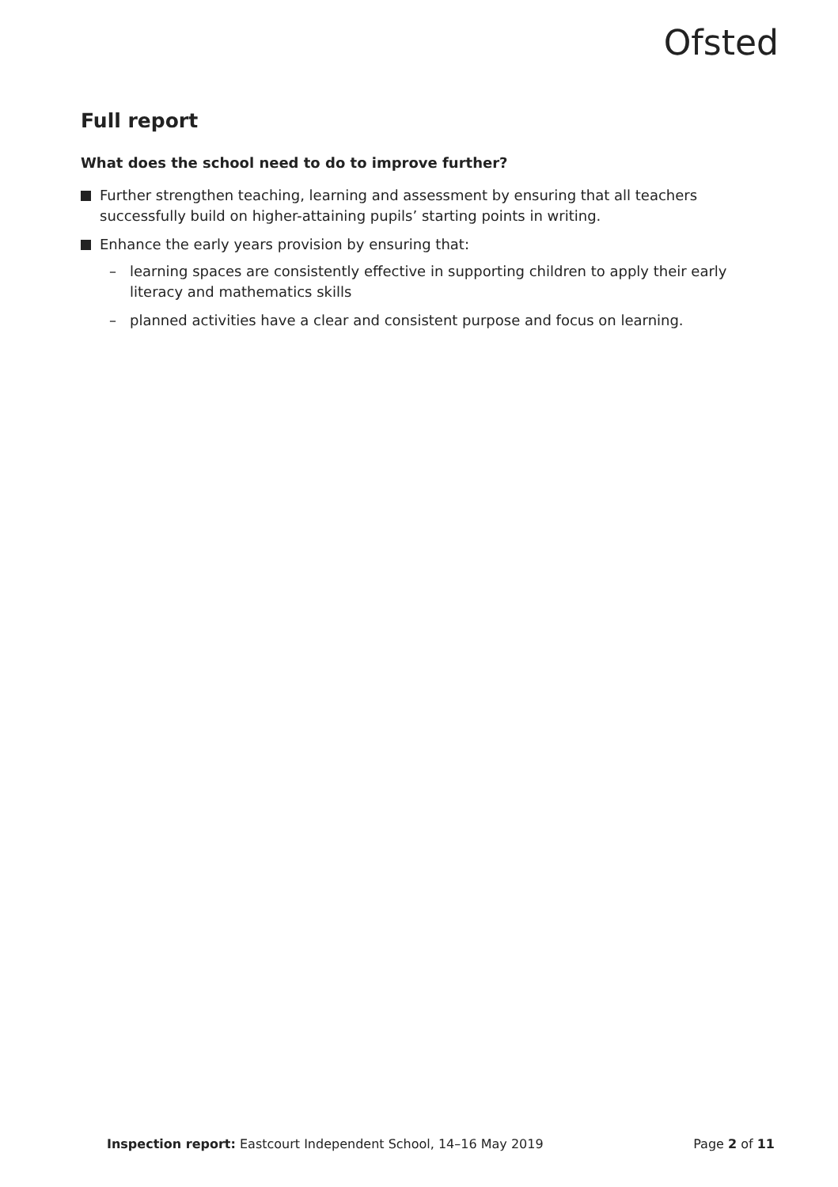Ofsted
Full report
What does the school need to do to improve further?
Further strengthen teaching, learning and assessment by ensuring that all teachers successfully build on higher-attaining pupils’ starting points in writing.
Enhance the early years provision by ensuring that:
– learning spaces are consistently effective in supporting children to apply their early literacy and mathematics skills
– planned activities have a clear and consistent purpose and focus on learning.
Inspection report: Eastcourt Independent School, 14–16 May 2019 Page 2 of 11